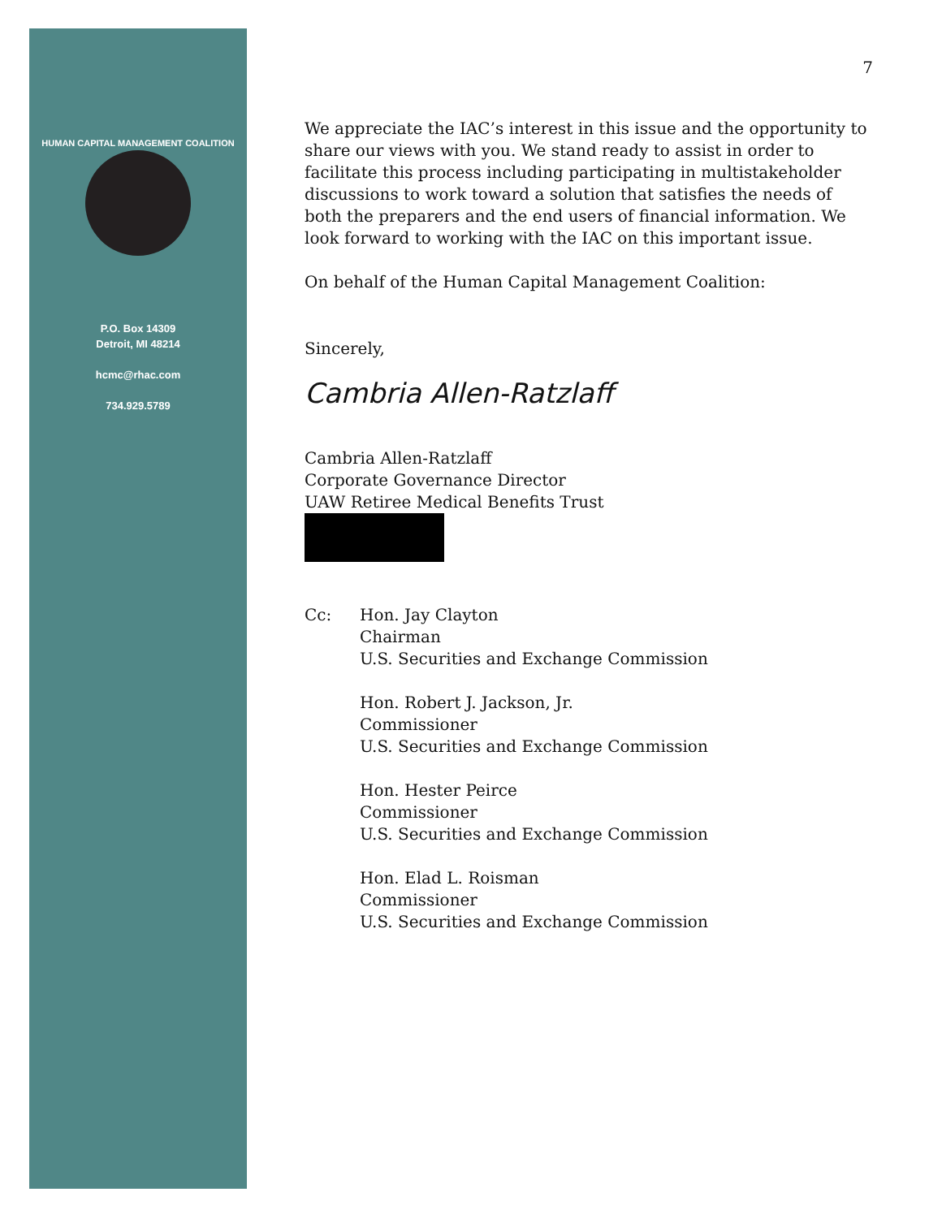HUMAN CAPITAL MANAGEMENT COALITION
P.O. Box 14309
Detroit, MI 48214
hcmc@rhac.com
734.929.5789
7
We appreciate the IAC’s interest in this issue and the opportunity to share our views with you. We stand ready to assist in order to facilitate this process including participating in multistakeholder discussions to work toward a solution that satisfies the needs of both the preparers and the end users of financial information. We look forward to working with the IAC on this important issue.
On behalf of the Human Capital Management Coalition:
Sincerely,
Cambria Allen-Ratzlaff
Cambria Allen-Ratzlaff
Corporate Governance Director
UAW Retiree Medical Benefits Trust
Cc: Hon. Jay Clayton
Chairman
U.S. Securities and Exchange Commission
Hon. Robert J. Jackson, Jr.
Commissioner
U.S. Securities and Exchange Commission
Hon. Hester Peirce
Commissioner
U.S. Securities and Exchange Commission
Hon. Elad L. Roisman
Commissioner
U.S. Securities and Exchange Commission